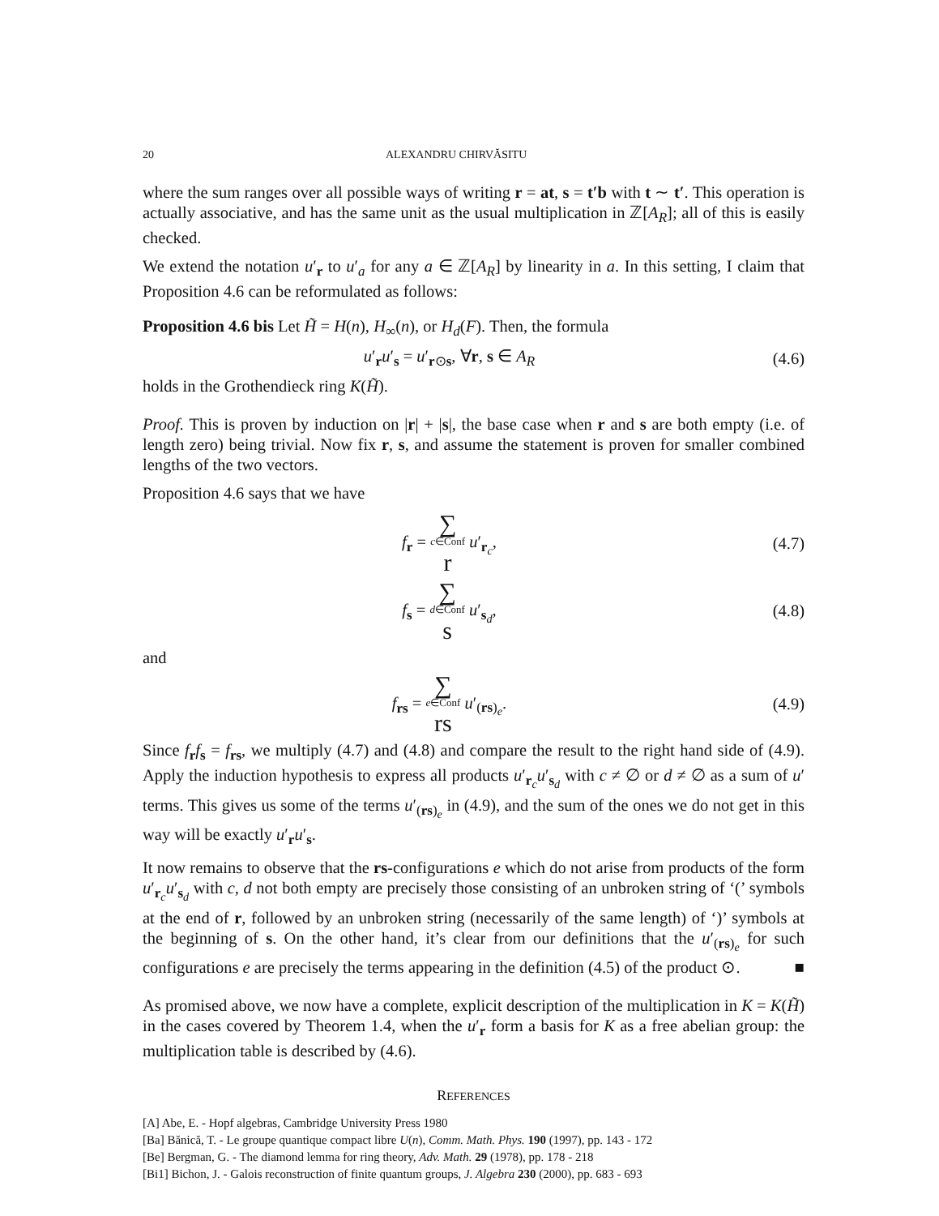20 ALEXANDRU CHIRVĂSITU
where the sum ranges over all possible ways of writing r = at, s = t′b with t ∼ t′. This operation is actually associative, and has the same unit as the usual multiplication in ℤ[A<sub>R</sub>]; all of this is easily checked.
We extend the notation u′<sub>r</sub> to u′<sub>a</sub> for any a ∈ ℤ[A<sub>R</sub>] by linearity in a. In this setting, I claim that Proposition 4.6 can be reformulated as follows:
Proposition 4.6 bis Let H̃ = H(n), H<sub>∞</sub>(n), or H<sub>d</sub>(F). Then, the formula
u′<sub>r</sub>u′<sub>s</sub> = u′<sub>r⊙s</sub>, ∀r, s ∈ A<sub>R</sub>
(4.6)
holds in the Grothendieck ring K(H̃).
Proof. This is proven by induction on |r| + |s|, the base case when r and s are both empty (i.e. of length zero) being trivial. Now fix r, s, and assume the statement is proven for smaller combined lengths of the two vectors.
Proposition 4.6 says that we have
f<sub>r</sub> = ∑ c∈Conf<sub>r</sub> u′<sub>r<sub>c</sub></sub>,
(4.7)
f<sub>s</sub> = ∑ d∈Conf<sub>s</sub> u′<sub>s<sub>d</sub></sub>,
(4.8)
and
f<sub>rs</sub> = ∑ e∈Conf<sub>rs</sub> u′<sub>(rs)<sub>e</sub></sub>.
(4.9)
Since f<sub>r</sub>f<sub>s</sub> = f<sub>rs</sub>, we multiply (4.7) and (4.8) and compare the result to the right hand side of (4.9). Apply the induction hypothesis to express all products u′<sub>r<sub>c</sub></sub>u′<sub>s<sub>d</sub></sub> with c ≠ ∅ or d ≠ ∅ as a sum of u′ terms. This gives us some of the terms u′<sub>(rs)<sub>e</sub></sub> in (4.9), and the sum of the ones we do not get in this way will be exactly u′<sub>r</sub>u′<sub>s</sub>.
It now remains to observe that the rs-configurations e which do not arise from products of the form u′<sub>r<sub>c</sub></sub>u′<sub>s<sub>d</sub></sub> with c, d not both empty are precisely those consisting of an unbroken string of ‘(’ symbols at the end of r, followed by an unbroken string (necessarily of the same length) of ‘)’ symbols at the beginning of s. On the other hand, it’s clear from our definitions that the u′<sub>(rs)<sub>e</sub></sub> for such configurations e are precisely the terms appearing in the definition (4.5) of the product ⊙. ■
As promised above, we now have a complete, explicit description of the multiplication in K = K(H̃) in the cases covered by Theorem 1.4, when the u′<sub>r</sub> form a basis for K as a free abelian group: the multiplication table is described by (4.6).
REFERENCES
[A] Abe, E. - Hopf algebras, Cambridge University Press 1980
[Ba] Bănică, T. - Le groupe quantique compact libre U(n), Comm. Math. Phys. 190 (1997), pp. 143 - 172
[Be] Bergman, G. - The diamond lemma for ring theory, Adv. Math. 29 (1978), pp. 178 - 218
[Bi1] Bichon, J. - Galois reconstruction of finite quantum groups, J. Algebra 230 (2000), pp. 683 - 693